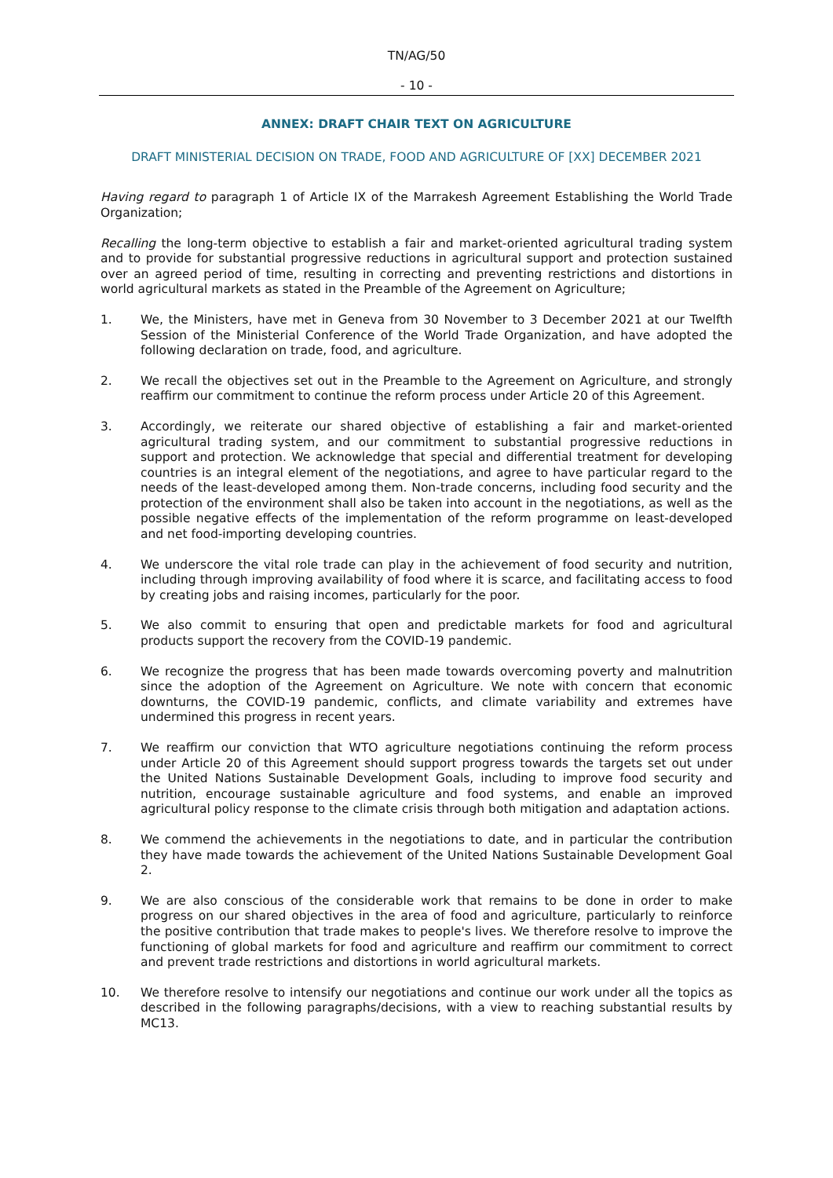TN/AG/50
- 10 -
ANNEX: DRAFT CHAIR TEXT ON AGRICULTURE
DRAFT MINISTERIAL DECISION ON TRADE, FOOD AND AGRICULTURE OF [XX] DECEMBER 2021
Having regard to paragraph 1 of Article IX of the Marrakesh Agreement Establishing the World Trade Organization;
Recalling the long-term objective to establish a fair and market-oriented agricultural trading system and to provide for substantial progressive reductions in agricultural support and protection sustained over an agreed period of time, resulting in correcting and preventing restrictions and distortions in world agricultural markets as stated in the Preamble of the Agreement on Agriculture;
1. We, the Ministers, have met in Geneva from 30 November to 3 December 2021 at our Twelfth Session of the Ministerial Conference of the World Trade Organization, and have adopted the following declaration on trade, food, and agriculture.
2. We recall the objectives set out in the Preamble to the Agreement on Agriculture, and strongly reaffirm our commitment to continue the reform process under Article 20 of this Agreement.
3. Accordingly, we reiterate our shared objective of establishing a fair and market-oriented agricultural trading system, and our commitment to substantial progressive reductions in support and protection. We acknowledge that special and differential treatment for developing countries is an integral element of the negotiations, and agree to have particular regard to the needs of the least-developed among them. Non-trade concerns, including food security and the protection of the environment shall also be taken into account in the negotiations, as well as the possible negative effects of the implementation of the reform programme on least-developed and net food-importing developing countries.
4. We underscore the vital role trade can play in the achievement of food security and nutrition, including through improving availability of food where it is scarce, and facilitating access to food by creating jobs and raising incomes, particularly for the poor.
5. We also commit to ensuring that open and predictable markets for food and agricultural products support the recovery from the COVID-19 pandemic.
6. We recognize the progress that has been made towards overcoming poverty and malnutrition since the adoption of the Agreement on Agriculture. We note with concern that economic downturns, the COVID-19 pandemic, conflicts, and climate variability and extremes have undermined this progress in recent years.
7. We reaffirm our conviction that WTO agriculture negotiations continuing the reform process under Article 20 of this Agreement should support progress towards the targets set out under the United Nations Sustainable Development Goals, including to improve food security and nutrition, encourage sustainable agriculture and food systems, and enable an improved agricultural policy response to the climate crisis through both mitigation and adaptation actions.
8. We commend the achievements in the negotiations to date, and in particular the contribution they have made towards the achievement of the United Nations Sustainable Development Goal 2.
9. We are also conscious of the considerable work that remains to be done in order to make progress on our shared objectives in the area of food and agriculture, particularly to reinforce the positive contribution that trade makes to people's lives. We therefore resolve to improve the functioning of global markets for food and agriculture and reaffirm our commitment to correct and prevent trade restrictions and distortions in world agricultural markets.
10. We therefore resolve to intensify our negotiations and continue our work under all the topics as described in the following paragraphs/decisions, with a view to reaching substantial results by MC13.